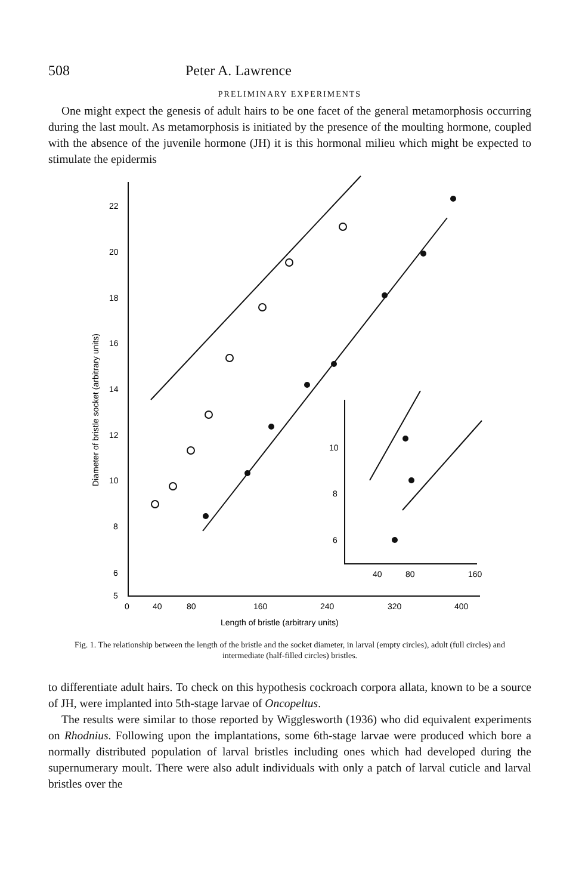508 Peter A. Lawrence
PRELIMINARY EXPERIMENTS
One might expect the genesis of adult hairs to be one facet of the general metamorphosis occurring during the last moult. As metamorphosis is initiated by the presence of the moulting hormone, coupled with the absence of the juvenile hormone (JH) it is this hormonal milieu which might be expected to stimulate the epidermis
22
20
18
16
14
12
10
8
6
5
10
8
6
40
80
160
0
40
80
160
240
320
400
Length of bristle (arbitrary units)
Diameter of bristle socket (arbitrary units)
Fig. 1. The relationship between the length of the bristle and the socket diameter, in larval (empty circles), adult (full circles) and intermediate (half-filled circles) bristles.
to differentiate adult hairs. To check on this hypothesis cockroach corpora allata, known to be a source of JH, were implanted into 5th-stage larvae of Oncopeltus.
The results were similar to those reported by Wigglesworth (1936) who did equivalent experiments on Rhodnius. Following upon the implantations, some 6th-stage larvae were produced which bore a normally distributed population of larval bristles including ones which had developed during the supernumerary moult. There were also adult individuals with only a patch of larval cuticle and larval bristles over the